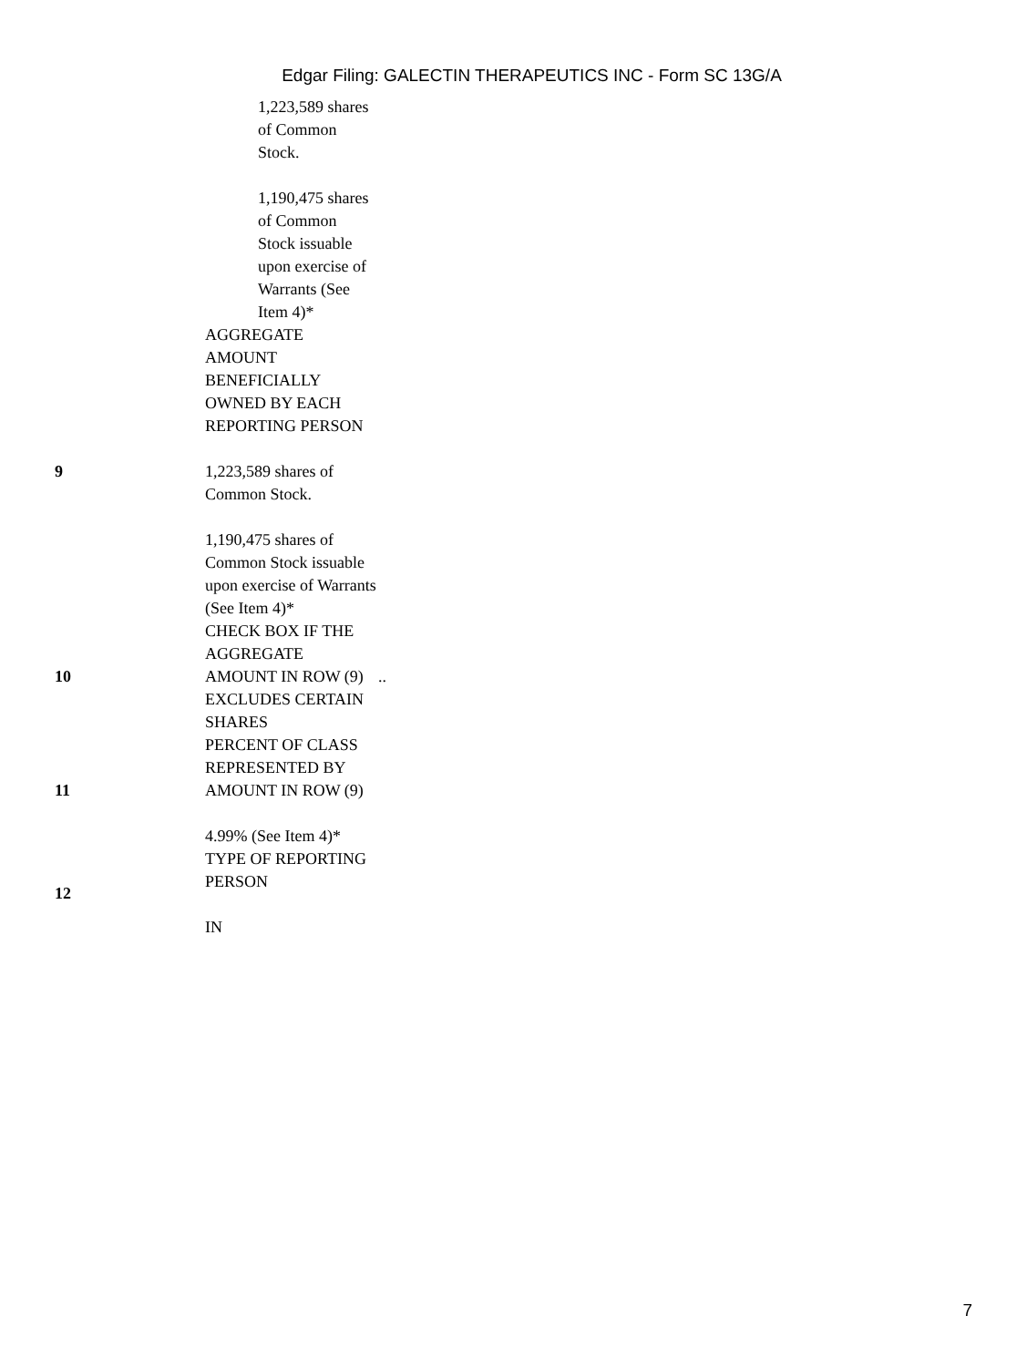Edgar Filing: GALECTIN THERAPEUTICS INC - Form SC 13G/A
| | 1,223,589 shares of Common Stock. 1,190,475 shares of Common Stock issuable upon exercise of Warrants (See Item 4)* | |
| 9 | AGGREGATE AMOUNT BENEFICIALLY OWNED BY EACH REPORTING PERSON 1,223,589 shares of Common Stock. 1,190,475 shares of Common Stock issuable upon exercise of Warrants (See Item 4)* | |
| 10 | CHECK BOX IF THE AGGREGATE AMOUNT IN ROW (9) EXCLUDES CERTAIN SHARES | .. |
| 11 | PERCENT OF CLASS REPRESENTED BY AMOUNT IN ROW (9) 4.99% (See Item 4)* | |
| 12 | TYPE OF REPORTING PERSON IN | |
7